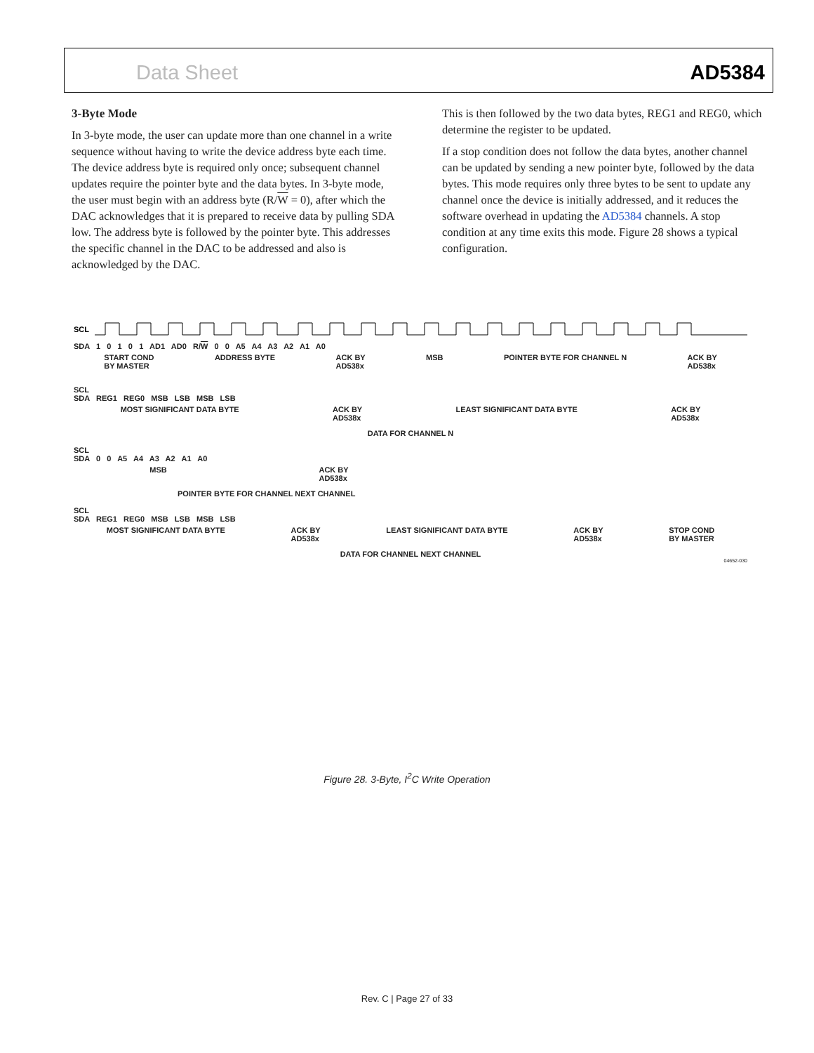Data Sheet AD5384
3-Byte Mode
In 3-byte mode, the user can update more than one channel in a write sequence without having to write the device address byte each time. The device address byte is required only once; subsequent channel updates require the pointer byte and the data bytes. In 3-byte mode, the user must begin with an address byte (R/W = 0), after which the DAC acknowledges that it is prepared to receive data by pulling SDA low. The address byte is followed by the pointer byte. This addresses the specific channel in the DAC to be addressed and also is acknowledged by the DAC.
This is then followed by the two data bytes, REG1 and REG0, which determine the register to be updated.
If a stop condition does not follow the data bytes, another channel can be updated by sending a new pointer byte, followed by the data bytes. This mode requires only three bytes to be sent to update any channel once the device is initially addressed, and it reduces the software overhead in updating the AD5384 channels. A stop condition at any time exits this mode. Figure 28 shows a typical configuration.
SCL
SDA 1 0 1 0 1 AD1 AD0 R/W 0 0 A5 A4 A3 A2 A1 A0
START COND
BY MASTER ADDRESS BYTE ACK BY
AD538x MSB POINTER BYTE FOR CHANNEL N ACK BY
AD538x
SCL
SDA REG1 REG0 MSB LSB MSB LSB
MOST SIGNIFICANT DATA BYTE ACK BY
AD538x LEAST SIGNIFICANT DATA BYTE ACK BY
AD538x
DATA FOR CHANNEL N
SCL
SDA 0 0 A5 A4 A3 A2 A1 A0
MSB ACK BY
AD538x
POINTER BYTE FOR CHANNEL NEXT CHANNEL
SCL
SDA REG1 REG0 MSB LSB MSB LSB
MOST SIGNIFICANT DATA BYTE ACK BY
AD538x LEAST SIGNIFICANT DATA BYTE ACK BY
AD538x STOP COND
BY MASTER
DATA FOR CHANNEL NEXT CHANNEL
04652-030
Figure 28. 3-Byte, I<sup>2</sup>C Write Operation
Rev. C | Page 27 of 33